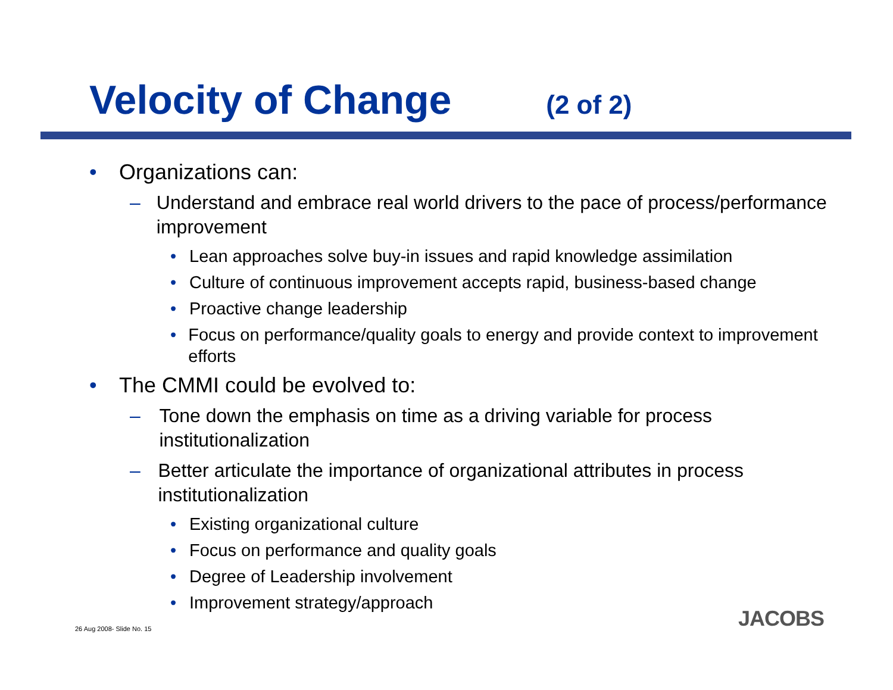Velocity of Change (2 of 2)
• Organizations can:
– Understand and embrace real world drivers to the pace of process/performance improvement
• Lean approaches solve buy-in issues and rapid knowledge assimilation
• Culture of continuous improvement accepts rapid, business-based change
• Proactive change leadership
• Focus on performance/quality goals to energy and provide context to improvement efforts
• The CMMI could be evolved to:
– Tone down the emphasis on time as a driving variable for process institutionalization
– Better articulate the importance of organizational attributes in process institutionalization
• Existing organizational culture
• Focus on performance and quality goals
• Degree of Leadership involvement
• Improvement strategy/approach
26 Aug 2008- Slide No. 15 JACOBS